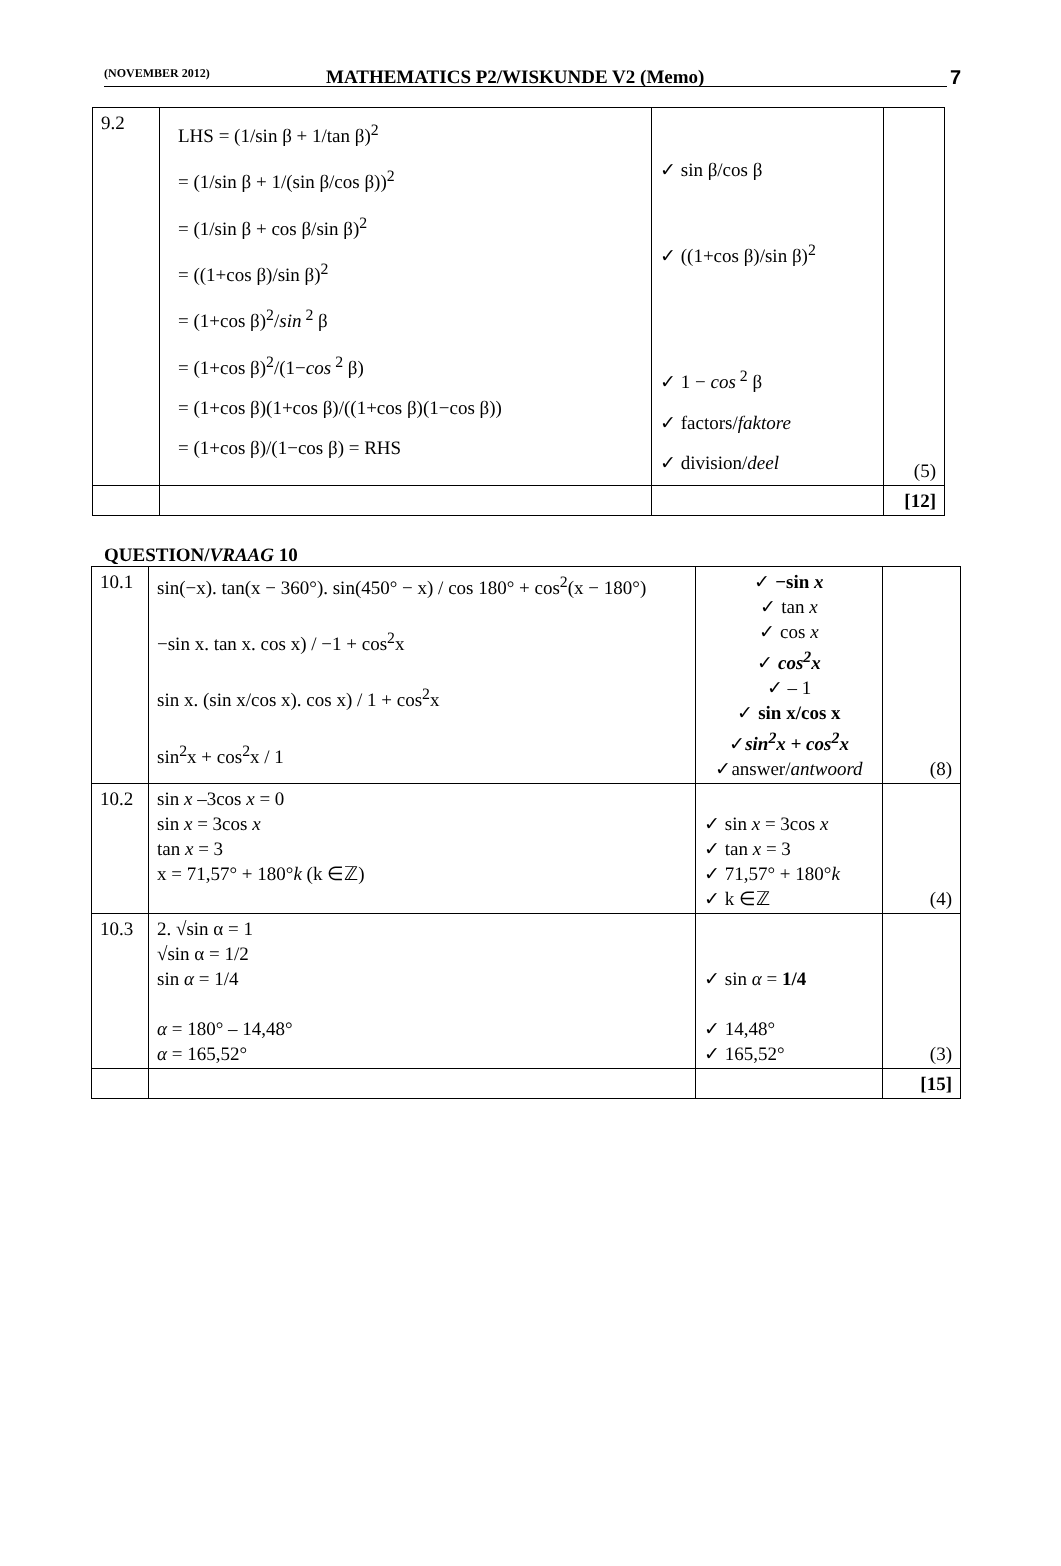(NOVEMBER 2012) MATHEMATICS P2/WISKUNDE V2 (Memo) 7
| 9.2 | LHS = (1/sin β + 1/tan β)<sup>2</sup> = (1/sin β + 1/(sin β/cos β))<sup>2</sup> = (1/sin β + cos β/sin β)<sup>2</sup> = ((1+cos β)/sin β)<sup>2</sup> = (1+cos β)<sup>2</sup>/ sin<sup>2</sup> β = (1+cos β)<sup>2</sup>/(1− cos<sup>2</sup> β) = (1+cos β)(1+cos β)/((1+cos β)(1−cos β)) = (1+cos β)/(1−cos β) = RHS | ✓ sin β/cos β ✓ ((1+cos β)/sin β)<sup>2</sup> ✓ 1 − cos<sup>2</sup> β ✓ factors/ faktore ✓ division/ deel | (5) |
| | | | [12] |
QUESTION/VRAAG 10
| 10.1 | sin(−x). tan(x − 360°). sin(450° − x) / cos 180° + cos<sup>2</sup>(x − 180°) −sin x. tan x. cos x) / −1 + cos<sup>2</sup>x sin x. (sin x/cos x). cos x) / 1 + cos<sup>2</sup>x sin<sup>2</sup>x + cos<sup>2</sup>x / 1 | ✓ −sin x ✓ tan x ✓ cos x ✓ cos<sup>2</sup>x ✓ – 1 ✓ sin x/cos x ✓ sin<sup>2</sup>x + cos<sup>2</sup>x ✓answer/ antwoord | (8) |
| 10.2 | sin x –3cos x = 0 sin x = 3cos x tan x = 3 x = 71,57° + 180° k (k ∈ℤ) | ✓ sin x = 3cos x ✓ tan x = 3 ✓ 71,57° + 180° k ✓ k ∈ℤ | (4) |
| 10.3 | 2. √sin α = 1 √sin α = 1/2 sin α = 1/4 α = 180° – 14,48° α = 165,52° | ✓ sin α = 1/4 ✓ 14,48° ✓ 165,52° | (3) |
| | | | [15] |